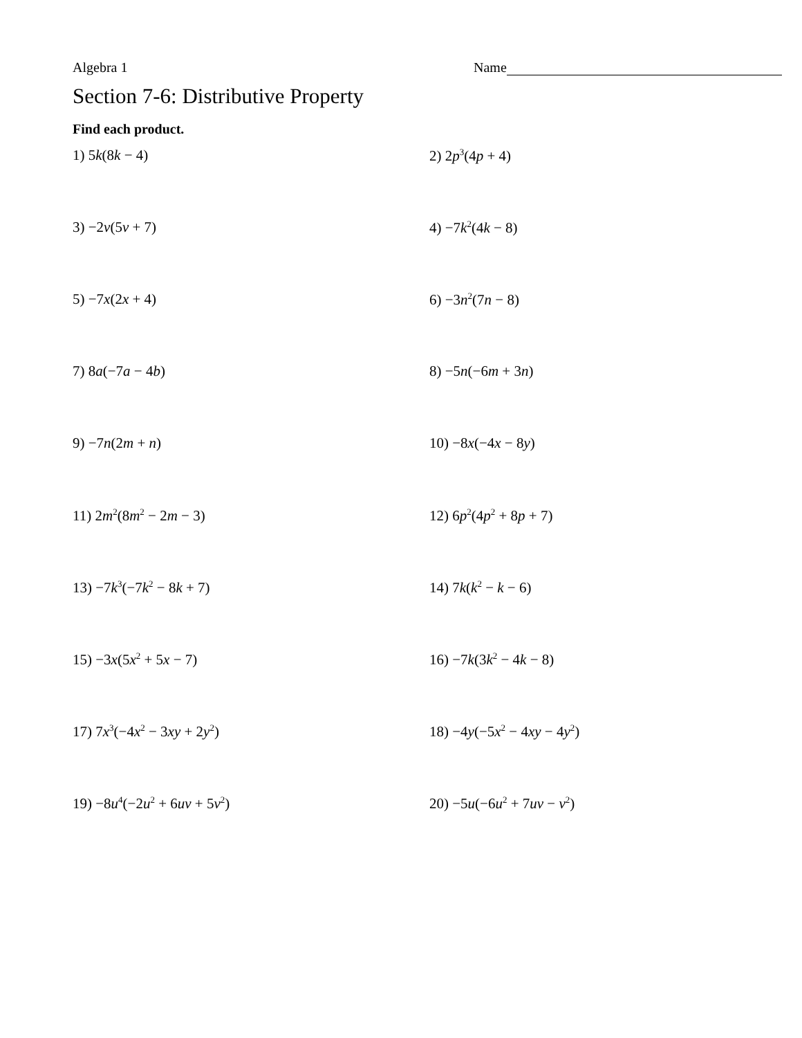Algebra 1 Name
Section 7-6: Distributive Property
Find each product.
1) 5k(8k − 4)
2) 2p<sup>3</sup>(4p + 4)
3) −2v(5v + 7)
4) −7k<sup>2</sup>(4k − 8)
5) −7x(2x + 4)
6) −3n<sup>2</sup>(7n − 8)
7) 8a(−7a − 4b)
8) −5n(−6m + 3n)
9) −7n(2m + n)
10) −8x(−4x − 8y)
11) 2m<sup>2</sup>(8m<sup>2</sup> − 2m − 3)
12) 6p<sup>2</sup>(4p<sup>2</sup> + 8p + 7)
13) −7k<sup>3</sup>(−7k<sup>2</sup> − 8k + 7)
14) 7k(k<sup>2</sup> − k − 6)
15) −3x(5x<sup>2</sup> + 5x − 7)
16) −7k(3k<sup>2</sup> − 4k − 8)
17) 7x<sup>3</sup>(−4x<sup>2</sup> − 3xy + 2y<sup>2</sup>)
18) −4y(−5x<sup>2</sup> − 4xy − 4y<sup>2</sup>)
19) −8u<sup>4</sup>(−2u<sup>2</sup> + 6uv + 5v<sup>2</sup>)
20) −5u(−6u<sup>2</sup> + 7uv − v<sup>2</sup>)